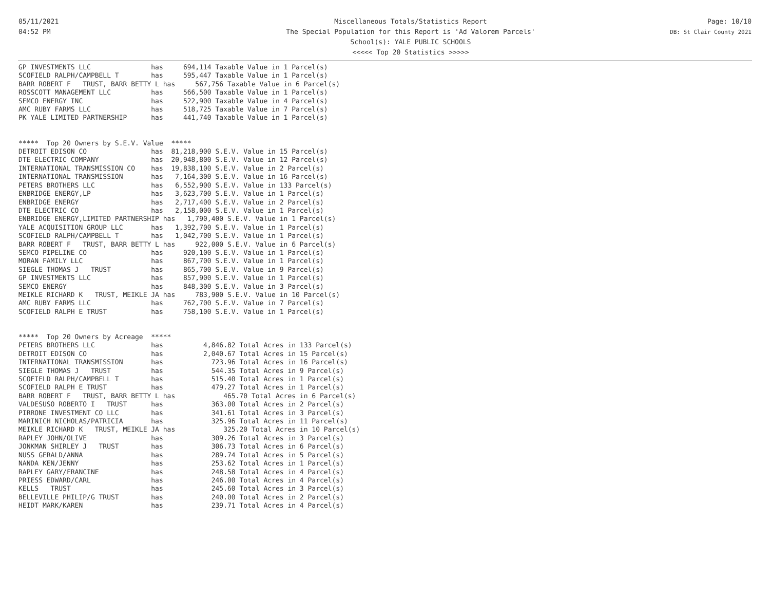05/11/2021
04:52 PM
Miscellaneous Totals/Statistics Report
The Special Population for this Report is 'Ad Valorem Parcels'
School(s): YALE PUBLIC SCHOOLS
<<<<< Top 20 Statistics >>>>>
Page: 10/10
DB: St Clair County 2021
GP INVESTMENTS LLC               has     694,114 Taxable Value in 1 Parcel(s)
SCOFIELD RALPH/CAMPBELL T        has     595,447 Taxable Value in 1 Parcel(s)
BARR ROBERT F   TRUST, BARR BETTY L has     567,756 Taxable Value in 6 Parcel(s)
ROSSCOTT MANAGEMENT LLC          has     566,500 Taxable Value in 1 Parcel(s)
SEMCO ENERGY INC                 has     522,900 Taxable Value in 4 Parcel(s)
AMC RUBY FARMS LLC               has     518,725 Taxable Value in 7 Parcel(s)
PK YALE LIMITED PARTNERSHIP      has     441,740 Taxable Value in 1 Parcel(s)


*****  Top 20 Owners by S.E.V. Value  *****
DETROIT EDISON CO                has  81,218,900 S.E.V. Value in 15 Parcel(s)
DTE ELECTRIC COMPANY             has  20,948,800 S.E.V. Value in 12 Parcel(s)
INTERNATIONAL TRANSMISSION CO    has  19,838,100 S.E.V. Value in 2 Parcel(s)
INTERNATIONAL TRANSMISSION       has   7,164,300 S.E.V. Value in 16 Parcel(s)
PETERS BROTHERS LLC              has   6,552,900 S.E.V. Value in 133 Parcel(s)
ENBRIDGE ENERGY,LP               has   3,623,700 S.E.V. Value in 1 Parcel(s)
ENBRIDGE ENERGY                  has   2,717,400 S.E.V. Value in 2 Parcel(s)
DTE ELECTRIC CO                  has   2,158,000 S.E.V. Value in 1 Parcel(s)
ENBRIDGE ENERGY,LIMITED PARTNERSHIP has   1,790,400 S.E.V. Value in 1 Parcel(s)
YALE ACQUISITION GROUP LLC       has   1,392,700 S.E.V. Value in 1 Parcel(s)
SCOFIELD RALPH/CAMPBELL T        has   1,042,700 S.E.V. Value in 1 Parcel(s)
BARR ROBERT F   TRUST, BARR BETTY L has     922,000 S.E.V. Value in 6 Parcel(s)
SEMCO PIPELINE CO                has     920,100 S.E.V. Value in 1 Parcel(s)
MORAN FAMILY LLC                 has     867,700 S.E.V. Value in 1 Parcel(s)
SIEGLE THOMAS J   TRUST          has     865,700 S.E.V. Value in 9 Parcel(s)
GP INVESTMENTS LLC               has     857,900 S.E.V. Value in 1 Parcel(s)
SEMCO ENERGY                     has     848,300 S.E.V. Value in 3 Parcel(s)
MEIKLE RICHARD K   TRUST, MEIKLE JA has     783,900 S.E.V. Value in 10 Parcel(s)
AMC RUBY FARMS LLC               has     762,700 S.E.V. Value in 7 Parcel(s)
SCOFIELD RALPH E TRUST           has     758,100 S.E.V. Value in 1 Parcel(s)


*****  Top 20 Owners by Acreage  *****
PETERS BROTHERS LLC              has          4,846.82 Total Acres in 133 Parcel(s)
DETROIT EDISON CO                has          2,040.67 Total Acres in 15 Parcel(s)
INTERNATIONAL TRANSMISSION       has            723.96 Total Acres in 16 Parcel(s)
SIEGLE THOMAS J   TRUST          has            544.35 Total Acres in 9 Parcel(s)
SCOFIELD RALPH/CAMPBELL T        has            515.40 Total Acres in 1 Parcel(s)
SCOFIELD RALPH E TRUST           has            479.27 Total Acres in 1 Parcel(s)
BARR ROBERT F   TRUST, BARR BETTY L has            465.70 Total Acres in 6 Parcel(s)
VALDESUSO ROBERTO I   TRUST      has            363.00 Total Acres in 2 Parcel(s)
PIRRONE INVESTMENT CO LLC        has            341.61 Total Acres in 3 Parcel(s)
MARINICH NICHOLAS/PATRICIA       has            325.96 Total Acres in 11 Parcel(s)
MEIKLE RICHARD K   TRUST, MEIKLE JA has            325.20 Total Acres in 10 Parcel(s)
RAPLEY JOHN/OLIVE                has            309.26 Total Acres in 3 Parcel(s)
JONKMAN SHIRLEY J   TRUST        has            306.73 Total Acres in 6 Parcel(s)
NUSS GERALD/ANNA                 has            289.74 Total Acres in 5 Parcel(s)
NANDA KEN/JENNY                  has            253.62 Total Acres in 1 Parcel(s)
RAPLEY GARY/FRANCINE             has            248.58 Total Acres in 4 Parcel(s)
PRIESS EDWARD/CARL               has            246.00 Total Acres in 4 Parcel(s)
KELLS   TRUST                    has            245.60 Total Acres in 3 Parcel(s)
BELLEVILLE PHILIP/G TRUST        has            240.00 Total Acres in 2 Parcel(s)
HEIDT MARK/KAREN                 has            239.71 Total Acres in 4 Parcel(s)